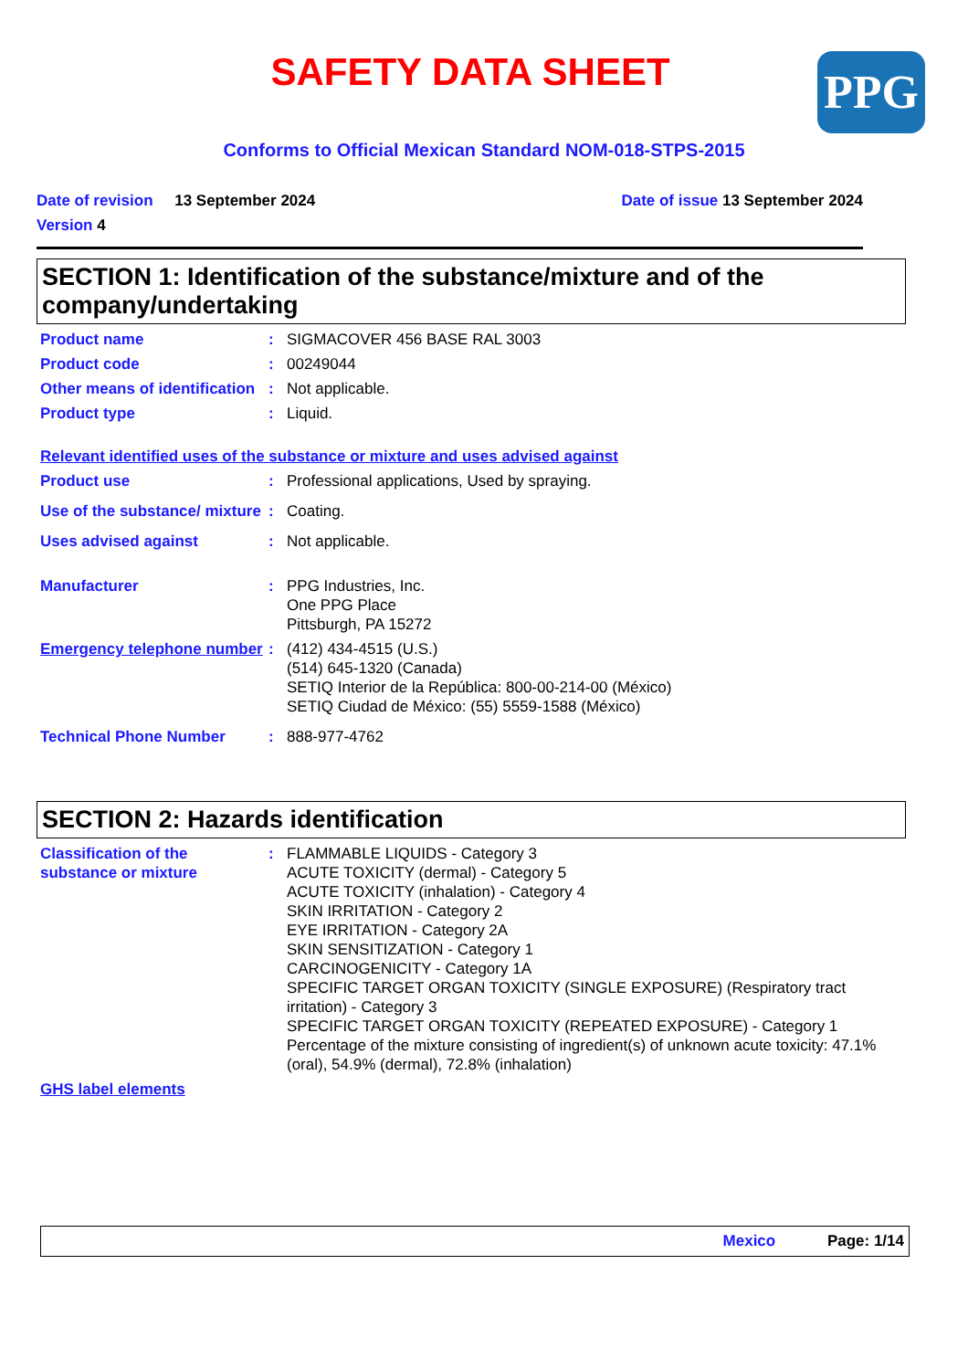PPG
SAFETY DATA SHEET
Conforms to Official Mexican Standard NOM-018-STPS-2015
Date of revision 13 September 2024 Date of issue 13 September 2024
Version 4
SECTION 1: Identification of the substance/mixture and of the company/undertaking
Product name : SIGMACOVER 456 BASE RAL 3003
Product code : 00249044
Other means of identification
: Not applicable.
Product type : Liquid.
Relevant identified uses of the substance or mixture and uses advised against
Product use : Professional applications, Used by spraying.
Use of the substance/ mixture
: Coating.
Uses advised against : Not applicable.
Manufacturer : PPG Industries, Inc.
One PPG Place
Pittsburgh, PA 15272
Emergency telephone number
: (412) 434-4515 (U.S.)
(514) 645-1320 (Canada)
SETIQ Interior de la República: 800-00-214-00 (México)
SETIQ Ciudad de México: (55) 5559-1588 (México)
Technical Phone Number : 888-977-4762
SECTION 2: Hazards identification
Classification of the substance or mixture
: FLAMMABLE LIQUIDS - Category 3
ACUTE TOXICITY (dermal) - Category 5
ACUTE TOXICITY (inhalation) - Category 4
SKIN IRRITATION - Category 2
EYE IRRITATION - Category 2A
SKIN SENSITIZATION - Category 1
CARCINOGENICITY - Category 1A
SPECIFIC TARGET ORGAN TOXICITY (SINGLE EXPOSURE) (Respiratory tract irritation) - Category 3
SPECIFIC TARGET ORGAN TOXICITY (REPEATED EXPOSURE) - Category 1
Percentage of the mixture consisting of ingredient(s) of unknown acute toxicity: 47.1% (oral), 54.9% (dermal), 72.8% (inhalation)
GHS label elements
Mexico Page: 1/14